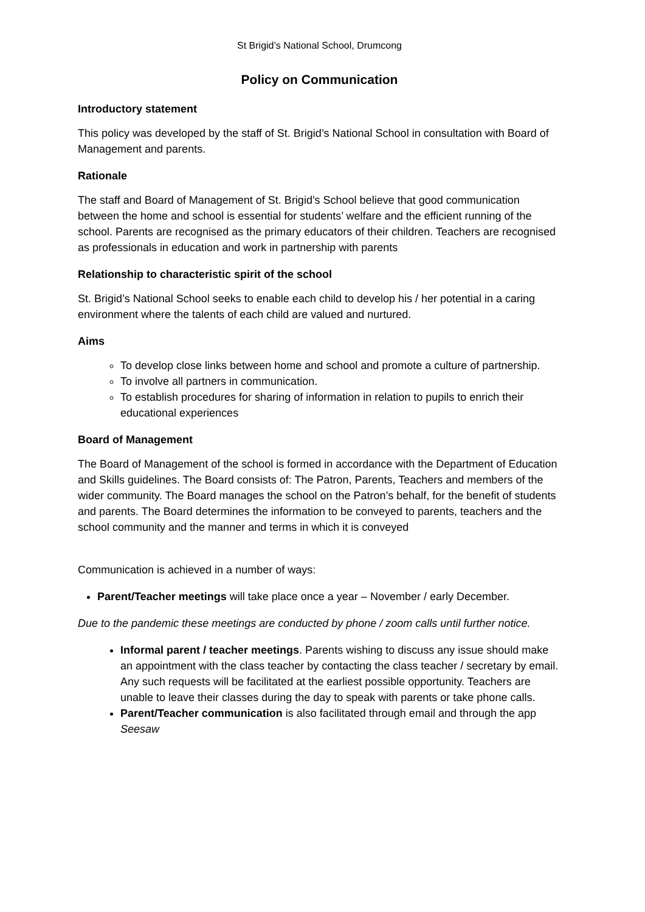St Brigid’s National School, Drumcong
Policy on Communication
Introductory statement
This policy was developed by the staff of St. Brigid’s National School in consultation with Board of Management and parents.
Rationale
The staff and Board of Management of St. Brigid’s School believe that good communication between the home and school is essential for students’ welfare and the efficient running of the school. Parents are recognised as the primary educators of their children. Teachers are recognised as professionals in education and work in partnership with parents
Relationship to characteristic spirit of the school
St. Brigid’s National School seeks to enable each child to develop his / her potential in a caring environment where the talents of each child are valued and nurtured.
Aims
To develop close links between home and school and promote a culture of partnership.
To involve all partners in communication.
To establish procedures for sharing of information in relation to pupils to enrich their educational experiences
Board of Management
The Board of Management of the school is formed in accordance with the Department of Education and Skills guidelines. The Board consists of: The Patron, Parents, Teachers and members of the wider community. The Board manages the school on the Patron’s behalf, for the benefit of students and parents. The Board determines the information to be conveyed to parents, teachers and the school community and the manner and terms in which it is conveyed
Communication is achieved in a number of ways:
Parent/Teacher meetings will take place once a year – November / early December.
Due to the pandemic these meetings are conducted by phone / zoom calls until further notice.
Informal parent / teacher meetings. Parents wishing to discuss any issue should make an appointment with the class teacher by contacting the class teacher / secretary by email. Any such requests will be facilitated at the earliest possible opportunity. Teachers are unable to leave their classes during the day to speak with parents or take phone calls.
Parent/Teacher communication is also facilitated through email and through the app Seesaw